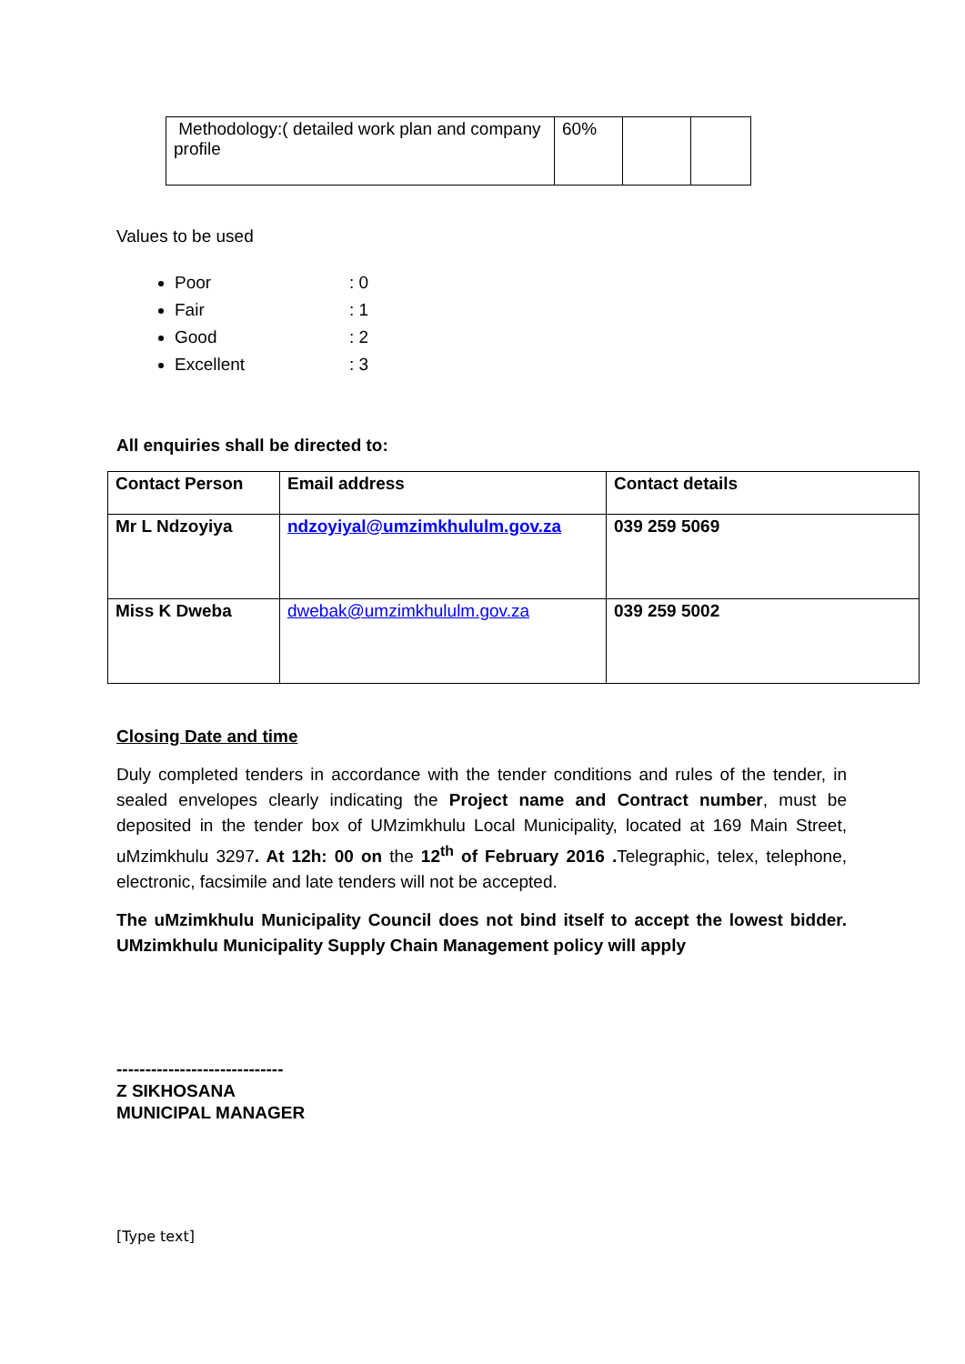| Methodology:( detailed work plan and company profile | 60% | | |
Values to be used
Poor: 0
Fair: 1
Good: 2
Excellent: 3
All enquiries shall be directed to:
| Contact Person | Email address | Contact details |
| --- | --- | --- |
| Mr L Ndzoyiya | ndzoyiyal@umzimkhululm.gov.za | 039 259 5069 |
| Miss K Dweba | dwebak@umzimkhululm.gov.za | 039 259 5002 |
Closing Date and time
Duly completed tenders in accordance with the tender conditions and rules of the tender, in sealed envelopes clearly indicating the Project name and Contract number, must be deposited in the tender box of UMzimkhulu Local Municipality, located at 169 Main Street, uMzimkhulu 3297. At 12h: 00 on the 12<sup>th</sup> of February 2016 . Telegraphic, telex, telephone, electronic, facsimile and late tenders will not be accepted.
The uMzimkhulu Municipality Council does not bind itself to accept the lowest bidder. UMzimkhulu Municipality Supply Chain Management policy will apply
-----------------------------
Z SIKHOSANA
MUNICIPAL MANAGER
[Type text]